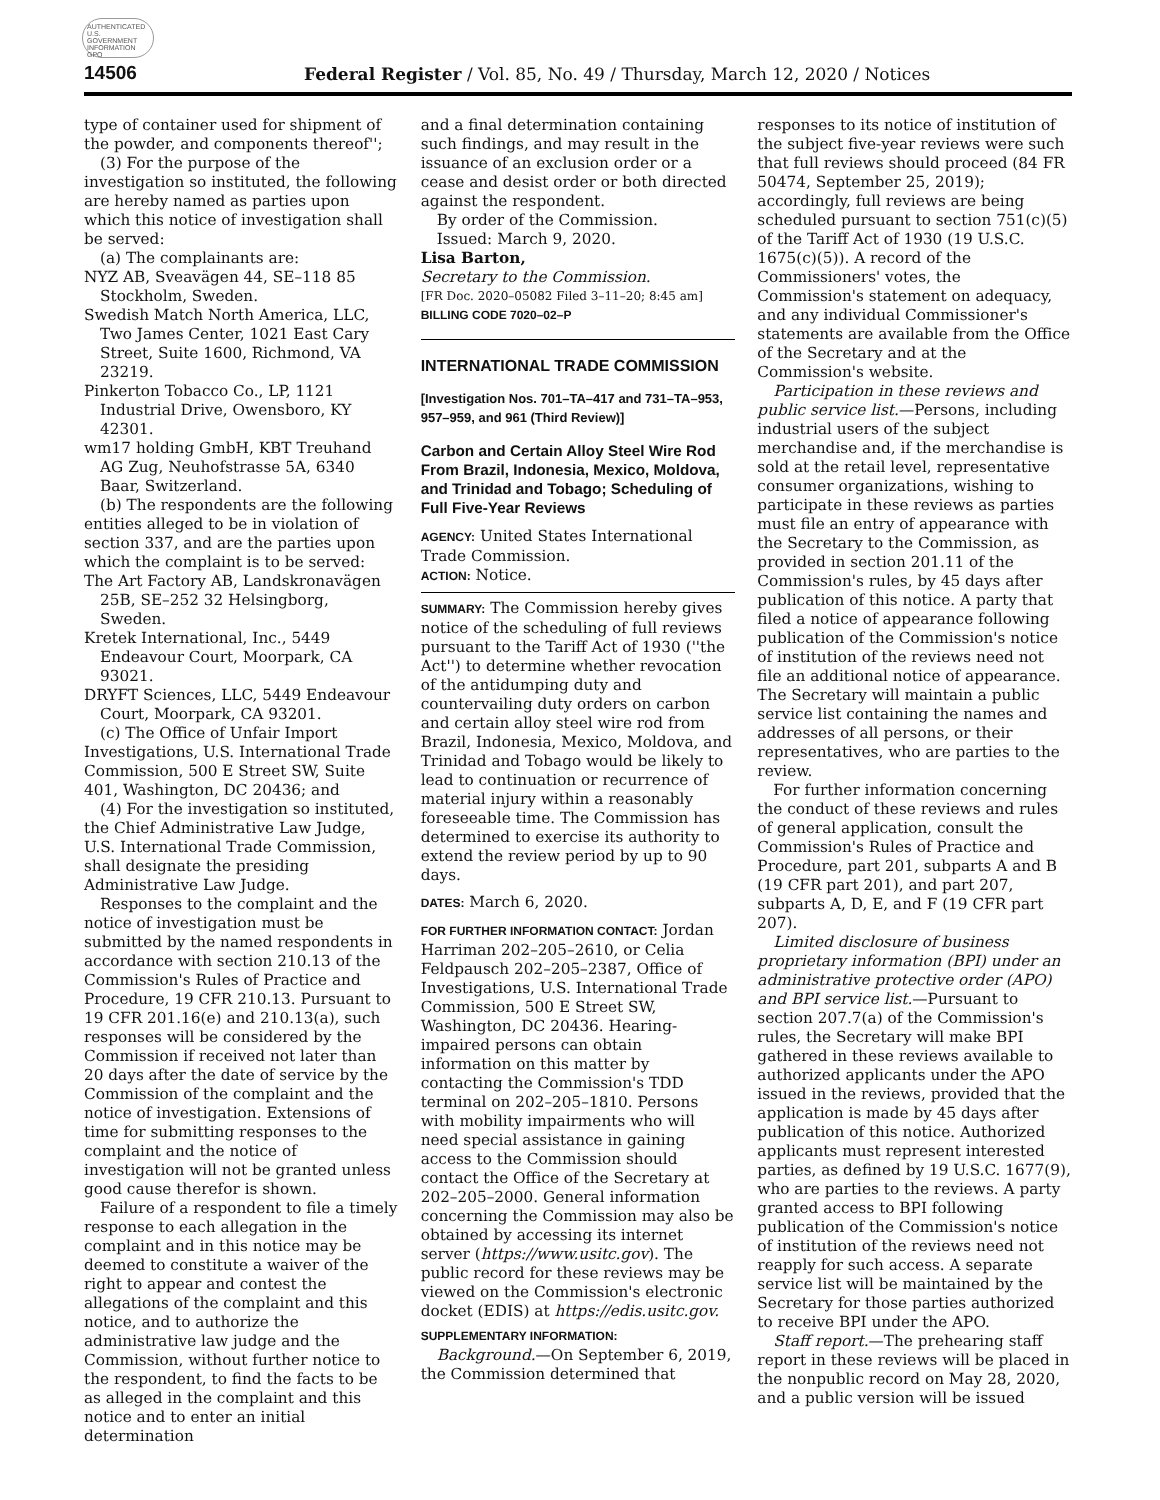AUTHENTICATED U.S. GOVERNMENT INFORMATION GPO
14506 Federal Register / Vol. 85, No. 49 / Thursday, March 12, 2020 / Notices
type of container used for shipment of the powder, and components thereof'';
(3) For the purpose of the investigation so instituted, the following are hereby named as parties upon which this notice of investigation shall be served:
(a) The complainants are:
NYZ AB, Sveavägen 44, SE–118 85 Stockholm, Sweden.
Swedish Match North America, LLC, Two James Center, 1021 East Cary Street, Suite 1600, Richmond, VA 23219.
Pinkerton Tobacco Co., LP, 1121 Industrial Drive, Owensboro, KY 42301.
wm17 holding GmbH, KBT Treuhand AG Zug, Neuhofstrasse 5A, 6340 Baar, Switzerland.
(b) The respondents are the following entities alleged to be in violation of section 337, and are the parties upon which the complaint is to be served:
The Art Factory AB, Landskronavägen 25B, SE–252 32 Helsingborg, Sweden.
Kretek International, Inc., 5449 Endeavour Court, Moorpark, CA 93021.
DRYFT Sciences, LLC, 5449 Endeavour Court, Moorpark, CA 93201.
(c) The Office of Unfair Import Investigations, U.S. International Trade Commission, 500 E Street SW, Suite 401, Washington, DC 20436; and
(4) For the investigation so instituted, the Chief Administrative Law Judge, U.S. International Trade Commission, shall designate the presiding Administrative Law Judge.
Responses to the complaint and the notice of investigation must be submitted by the named respondents in accordance with section 210.13 of the Commission's Rules of Practice and Procedure, 19 CFR 210.13. Pursuant to 19 CFR 201.16(e) and 210.13(a), such responses will be considered by the Commission if received not later than 20 days after the date of service by the Commission of the complaint and the notice of investigation. Extensions of time for submitting responses to the complaint and the notice of investigation will not be granted unless good cause therefor is shown.
Failure of a respondent to file a timely response to each allegation in the complaint and in this notice may be deemed to constitute a waiver of the right to appear and contest the allegations of the complaint and this notice, and to authorize the administrative law judge and the Commission, without further notice to the respondent, to find the facts to be as alleged in the complaint and this notice and to enter an initial determination
and a final determination containing such findings, and may result in the issuance of an exclusion order or a cease and desist order or both directed against the respondent.
By order of the Commission.
Issued: March 9, 2020.
Lisa Barton,
Secretary to the Commission.
[FR Doc. 2020–05082 Filed 3–11–20; 8:45 am]
BILLING CODE 7020–02–P
INTERNATIONAL TRADE COMMISSION
[Investigation Nos. 701–TA–417 and 731–TA–953, 957–959, and 961 (Third Review)]
Carbon and Certain Alloy Steel Wire Rod From Brazil, Indonesia, Mexico, Moldova, and Trinidad and Tobago; Scheduling of Full Five-Year Reviews
AGENCY: United States International Trade Commission.
ACTION: Notice.
SUMMARY: The Commission hereby gives notice of the scheduling of full reviews pursuant to the Tariff Act of 1930 (''the Act'') to determine whether revocation of the antidumping duty and countervailing duty orders on carbon and certain alloy steel wire rod from Brazil, Indonesia, Mexico, Moldova, and Trinidad and Tobago would be likely to lead to continuation or recurrence of material injury within a reasonably foreseeable time. The Commission has determined to exercise its authority to extend the review period by up to 90 days.
DATES: March 6, 2020.
FOR FURTHER INFORMATION CONTACT: Jordan Harriman 202–205–2610, or Celia Feldpausch 202–205–2387, Office of Investigations, U.S. International Trade Commission, 500 E Street SW, Washington, DC 20436. Hearing-impaired persons can obtain information on this matter by contacting the Commission's TDD terminal on 202–205–1810. Persons with mobility impairments who will need special assistance in gaining access to the Commission should contact the Office of the Secretary at 202–205–2000. General information concerning the Commission may also be obtained by accessing its internet server (https://www.usitc.gov). The public record for these reviews may be viewed on the Commission's electronic docket (EDIS) at https://edis.usitc.gov.
SUPPLEMENTARY INFORMATION:
Background.—On September 6, 2019, the Commission determined that
responses to its notice of institution of the subject five-year reviews were such that full reviews should proceed (84 FR 50474, September 25, 2019); accordingly, full reviews are being scheduled pursuant to section 751(c)(5) of the Tariff Act of 1930 (19 U.S.C. 1675(c)(5)). A record of the Commissioners' votes, the Commission's statement on adequacy, and any individual Commissioner's statements are available from the Office of the Secretary and at the Commission's website.
Participation in these reviews and public service list.—Persons, including industrial users of the subject merchandise and, if the merchandise is sold at the retail level, representative consumer organizations, wishing to participate in these reviews as parties must file an entry of appearance with the Secretary to the Commission, as provided in section 201.11 of the Commission's rules, by 45 days after publication of this notice. A party that filed a notice of appearance following publication of the Commission's notice of institution of the reviews need not file an additional notice of appearance. The Secretary will maintain a public service list containing the names and addresses of all persons, or their representatives, who are parties to the review.
For further information concerning the conduct of these reviews and rules of general application, consult the Commission's Rules of Practice and Procedure, part 201, subparts A and B (19 CFR part 201), and part 207, subparts A, D, E, and F (19 CFR part 207).
Limited disclosure of business proprietary information (BPI) under an administrative protective order (APO) and BPI service list.—Pursuant to section 207.7(a) of the Commission's rules, the Secretary will make BPI gathered in these reviews available to authorized applicants under the APO issued in the reviews, provided that the application is made by 45 days after publication of this notice. Authorized applicants must represent interested parties, as defined by 19 U.S.C. 1677(9), who are parties to the reviews. A party granted access to BPI following publication of the Commission's notice of institution of the reviews need not reapply for such access. A separate service list will be maintained by the Secretary for those parties authorized to receive BPI under the APO.
Staff report.—The prehearing staff report in these reviews will be placed in the nonpublic record on May 28, 2020, and a public version will be issued